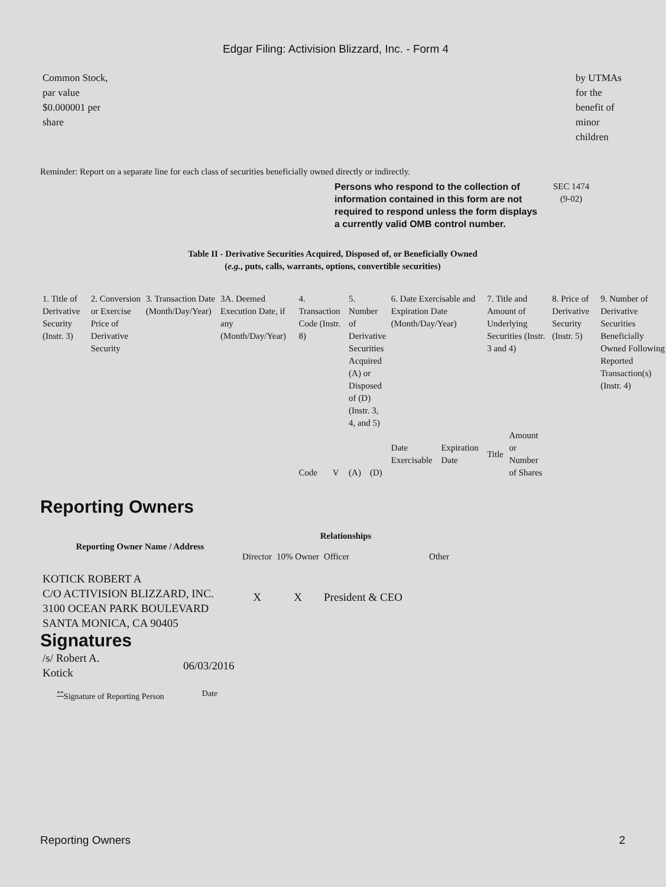Edgar Filing: Activision Blizzard, Inc. - Form 4
| Common Stock, par value $0.000001 per share | | by UTMAs for the benefit of minor children |
Reminder: Report on a separate line for each class of securities beneficially owned directly or indirectly.
Persons who respond to the collection of information contained in this form are not required to respond unless the form displays a currently valid OMB control number.
SEC 1474
(9-02)
Table II - Derivative Securities Acquired, Disposed of, or Beneficially Owned
(e.g., puts, calls, warrants, options, convertible securities)
| 1. Title of Derivative Security (Instr. 3) | 2. Conversion or Exercise Price of Derivative Security | 3. Transaction Date (Month/Day/Year) | 3A. Deemed Execution Date, if any (Month/Day/Year) | 4. Transaction Code (Instr. 8) | | 5. Number of Derivative Securities Acquired (A) or Disposed of (D) (Instr. 3, 4, and 5) | | 6. Date Exercisable and Expiration Date (Month/Day/Year) | | 7. Title and Amount of Underlying Securities (Instr. 3 and 4) | | 8. Price of Derivative Security (Instr. 5) | 9. Number of Derivative Securities Beneficially Owned Following Reported Transaction(s) (Instr. 4) |
| | | | | Code | V | (A) | (D) | Date Exercisable | Expiration Date | Title | Amount or Number of Shares | | |
Reporting Owners
| Reporting Owner Name / Address | Relationships | | | |
| --- | --- | --- | --- | --- |
| | Director | 10% Owner | Officer | Other |
| KOTICK ROBERT A C/O ACTIVISION BLIZZARD, INC. 3100 OCEAN PARK BOULEVARD SANTA MONICA, CA 90405 | X | X | President & CEO | |
Signatures
| /s/ Robert A. Kotick | 06/03/2016 |
| <sup>**</sup> Signature of Reporting Person | Date |
Reporting Owners 2